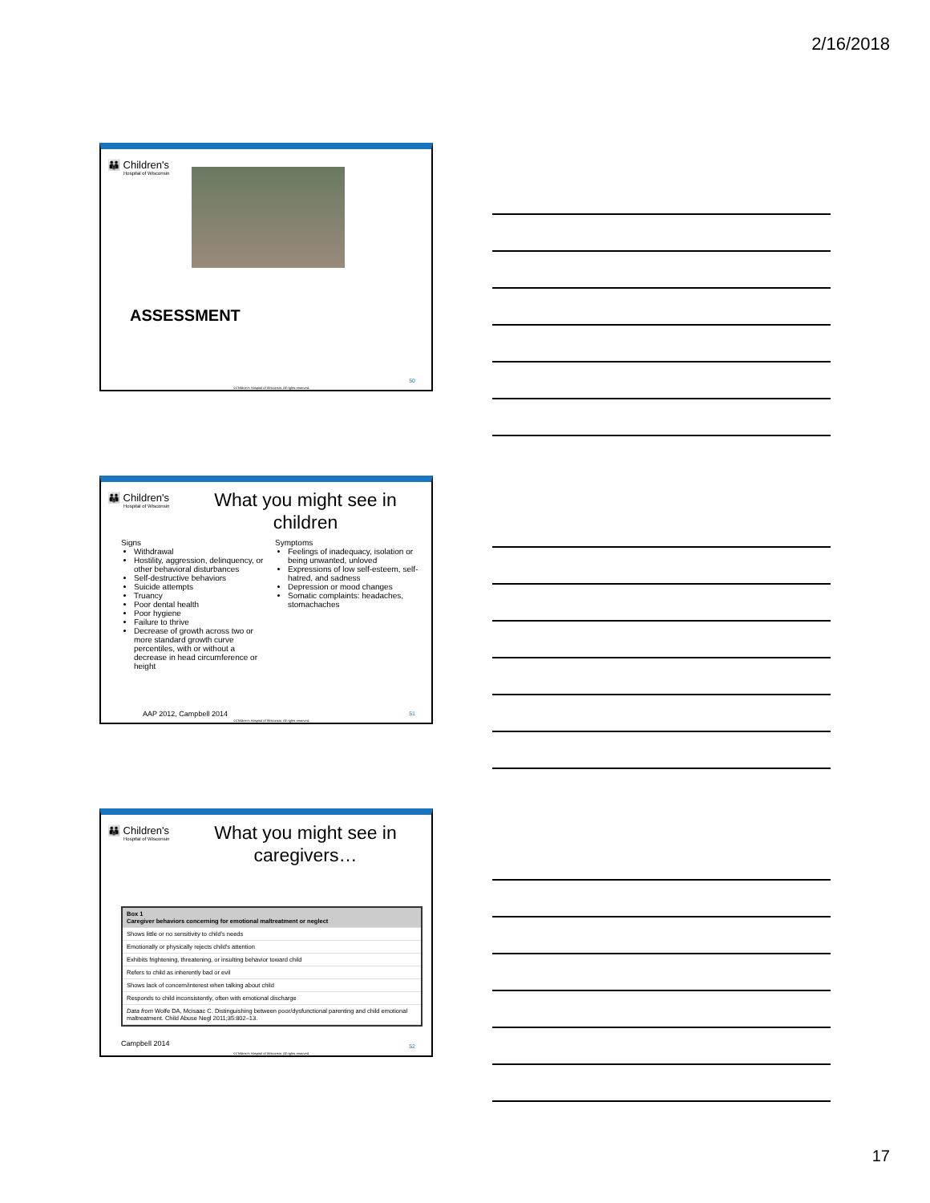2/16/2018
👪 Children's
Hospital of Wisconsin
ASSESSMENT
50
©Children's Hospital of Wisconsin. All rights reserved.
👪 Children's
Hospital of Wisconsin
What you might see in children
Signs
Withdrawal
Hostility, aggression, delinquency, or other behavioral disturbances
Self-destructive behaviors
Suicide attempts
Truancy
Poor dental health
Poor hygiene
Failure to thrive
Decrease of growth across two or more standard growth curve percentiles, with or without a decrease in head circumference or height
Symptoms
Feelings of inadequacy, isolation or being unwanted, unloved
Expressions of low self-esteem, self-hatred, and sadness
Depression or mood changes
Somatic complaints: headaches, stomachaches
AAP 2012, Campbell 2014 51
©Children's Hospital of Wisconsin. All rights reserved.
👪 Children's
Hospital of Wisconsin
What you might see in caregivers…
| Box 1 Caregiver behaviors concerning for emotional maltreatment or neglect |
| Shows little or no sensitivity to child's needs |
| Emotionally or physically rejects child's attention |
| Exhibits frightening, threatening, or insulting behavior toward child |
| Refers to child as inherently bad or evil |
| Shows lack of concern/interest when talking about child |
| Responds to child inconsistently, often with emotional discharge |
| Data from Wolfe DA, Mcisaac C. Distinguishing between poor/dysfunctional parenting and child emotional maltreatment. Child Abuse Negl 2011;35:802–13. |
Campbell 2014 52
©Children's Hospital of Wisconsin. All rights reserved.
17